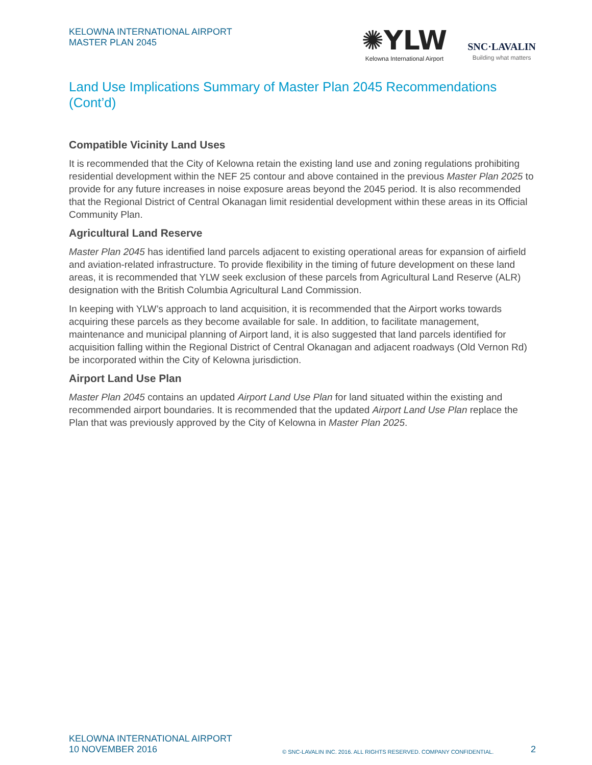KELOWNA INTERNATIONAL AIRPORT
MASTER PLAN 2045
✺YLW
Kelowna International Airport
SNC·LAVALIN
Building what matters
Land Use Implications Summary of Master Plan 2045 Recommendations (Cont’d)
Compatible Vicinity Land Uses
It is recommended that the City of Kelowna retain the existing land use and zoning regulations prohibiting residential development within the NEF 25 contour and above contained in the previous Master Plan 2025 to provide for any future increases in noise exposure areas beyond the 2045 period. It is also recommended that the Regional District of Central Okanagan limit residential development within these areas in its Official Community Plan.
Agricultural Land Reserve
Master Plan 2045 has identified land parcels adjacent to existing operational areas for expansion of airfield and aviation-related infrastructure. To provide flexibility in the timing of future development on these land areas, it is recommended that YLW seek exclusion of these parcels from Agricultural Land Reserve (ALR) designation with the British Columbia Agricultural Land Commission.
In keeping with YLW’s approach to land acquisition, it is recommended that the Airport works towards acquiring these parcels as they become available for sale. In addition, to facilitate management, maintenance and municipal planning of Airport land, it is also suggested that land parcels identified for acquisition falling within the Regional District of Central Okanagan and adjacent roadways (Old Vernon Rd) be incorporated within the City of Kelowna jurisdiction.
Airport Land Use Plan
Master Plan 2045 contains an updated Airport Land Use Plan for land situated within the existing and recommended airport boundaries. It is recommended that the updated Airport Land Use Plan replace the Plan that was previously approved by the City of Kelowna in Master Plan 2025.
KELOWNA INTERNATIONAL AIRPORT
10 NOVEMBER 2016
© SNC-LAVALIN INC. 2016. ALL RIGHTS RESERVED. COMPANY CONFIDENTIAL.
2